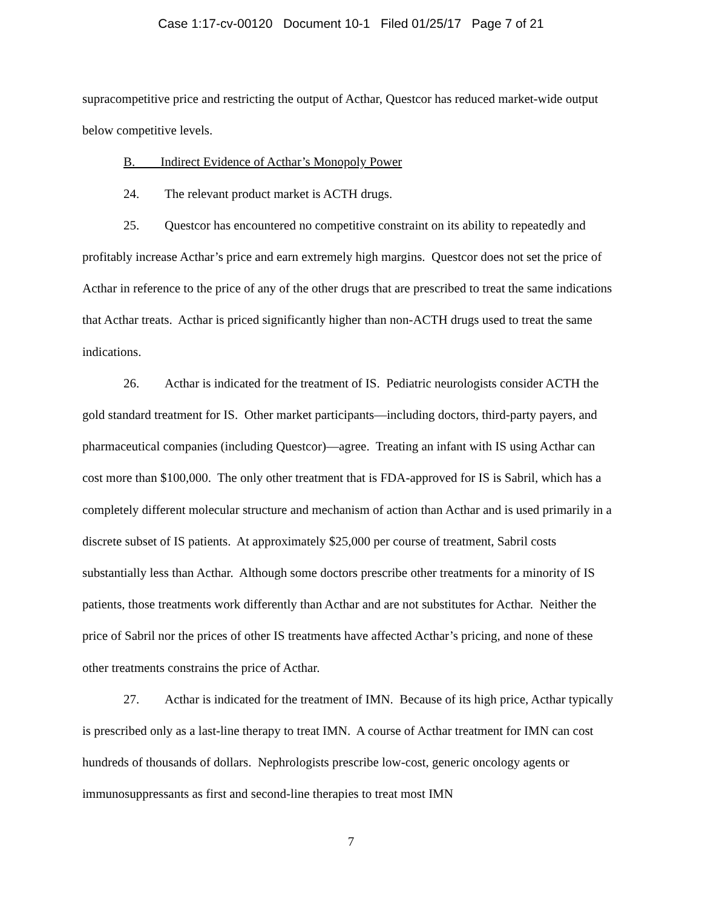Case 1:17-cv-00120 Document 10-1 Filed 01/25/17 Page 7 of 21
supracompetitive price and restricting the output of Acthar, Questcor has reduced market-wide output below competitive levels.
B. Indirect Evidence of Acthar’s Monopoly Power
24. The relevant product market is ACTH drugs.
25. Questcor has encountered no competitive constraint on its ability to repeatedly and profitably increase Acthar’s price and earn extremely high margins. Questcor does not set the price of Acthar in reference to the price of any of the other drugs that are prescribed to treat the same indications that Acthar treats. Acthar is priced significantly higher than non-ACTH drugs used to treat the same indications.
26. Acthar is indicated for the treatment of IS. Pediatric neurologists consider ACTH the gold standard treatment for IS. Other market participants—including doctors, third-party payers, and pharmaceutical companies (including Questcor)—agree. Treating an infant with IS using Acthar can cost more than $100,000. The only other treatment that is FDA-approved for IS is Sabril, which has a completely different molecular structure and mechanism of action than Acthar and is used primarily in a discrete subset of IS patients. At approximately $25,000 per course of treatment, Sabril costs substantially less than Acthar. Although some doctors prescribe other treatments for a minority of IS patients, those treatments work differently than Acthar and are not substitutes for Acthar. Neither the price of Sabril nor the prices of other IS treatments have affected Acthar’s pricing, and none of these other treatments constrains the price of Acthar.
27. Acthar is indicated for the treatment of IMN. Because of its high price, Acthar typically is prescribed only as a last-line therapy to treat IMN. A course of Acthar treatment for IMN can cost hundreds of thousands of dollars. Nephrologists prescribe low-cost, generic oncology agents or immunosuppressants as first and second-line therapies to treat most IMN
7